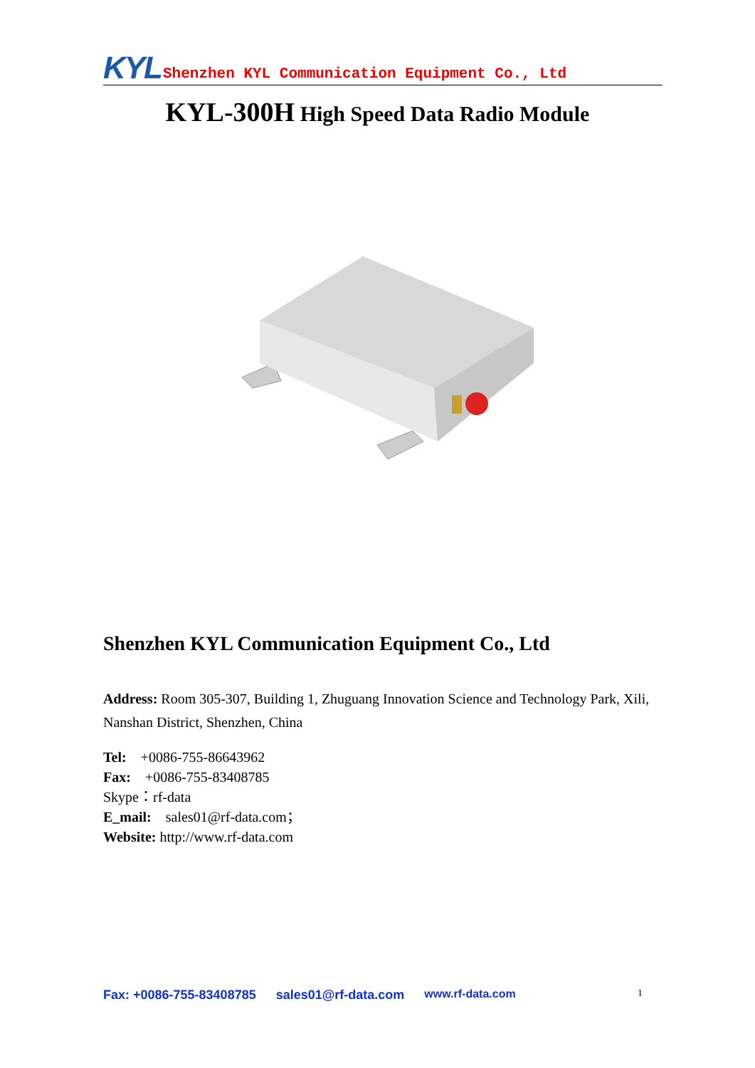KYL Shenzhen KYL Communication Equipment Co., Ltd
KYL-300H High Speed Data Radio Module
Shenzhen KYL Communication Equipment Co., Ltd
Address: Room 305-307, Building 1, Zhuguang Innovation Science and Technology Park, Xili, Nanshan District, Shenzhen, China
Tel: +0086-755-86643962
Fax: +0086-755-83408785
Skype：rf-data
E_mail: sales01@rf-data.com；
Website: http://www.rf-data.com
Fax: +0086-755-83408785 sales01@rf-data.com www.rf-data.com 1